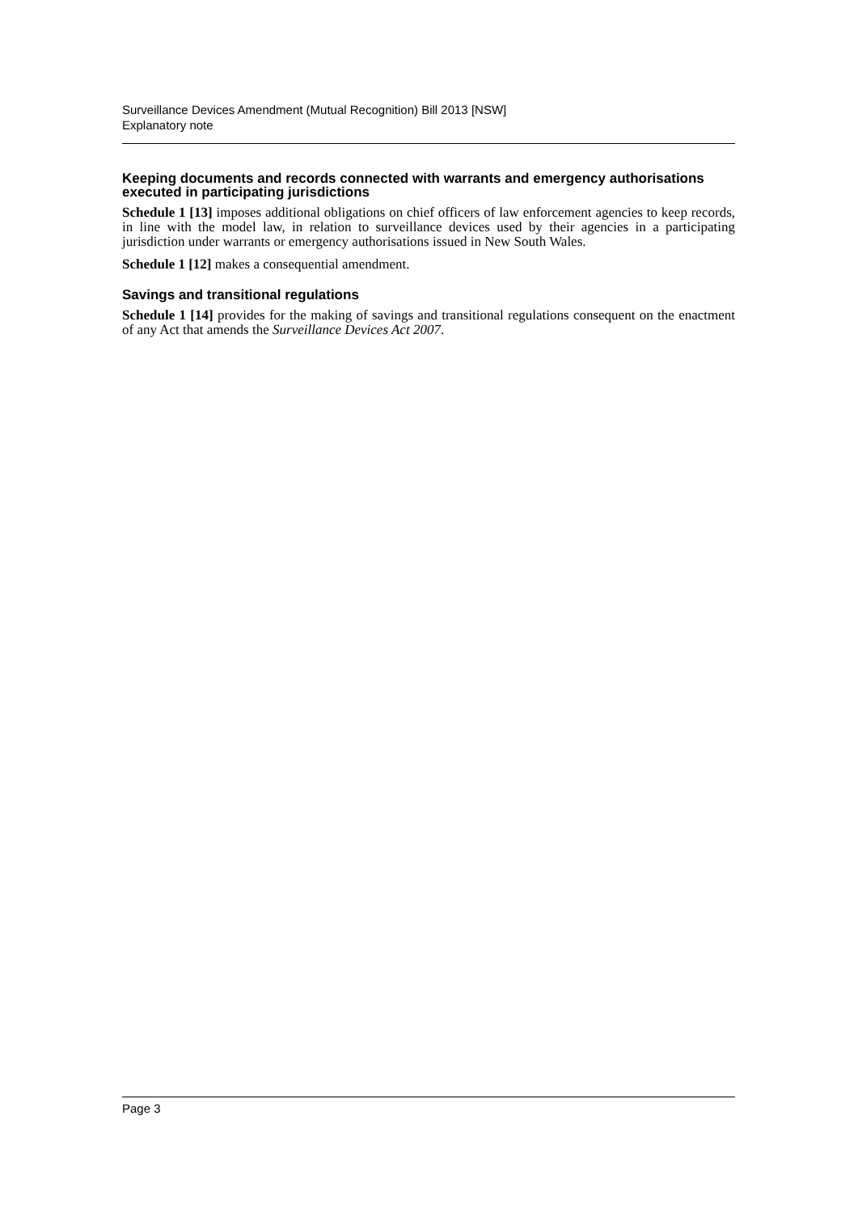Surveillance Devices Amendment (Mutual Recognition) Bill 2013 [NSW]
Explanatory note
Keeping documents and records connected with warrants and emergency authorisations executed in participating jurisdictions
Schedule 1 [13] imposes additional obligations on chief officers of law enforcement agencies to keep records, in line with the model law, in relation to surveillance devices used by their agencies in a participating jurisdiction under warrants or emergency authorisations issued in New South Wales.
Schedule 1 [12] makes a consequential amendment.
Savings and transitional regulations
Schedule 1 [14] provides for the making of savings and transitional regulations consequent on the enactment of any Act that amends the Surveillance Devices Act 2007.
Page 3